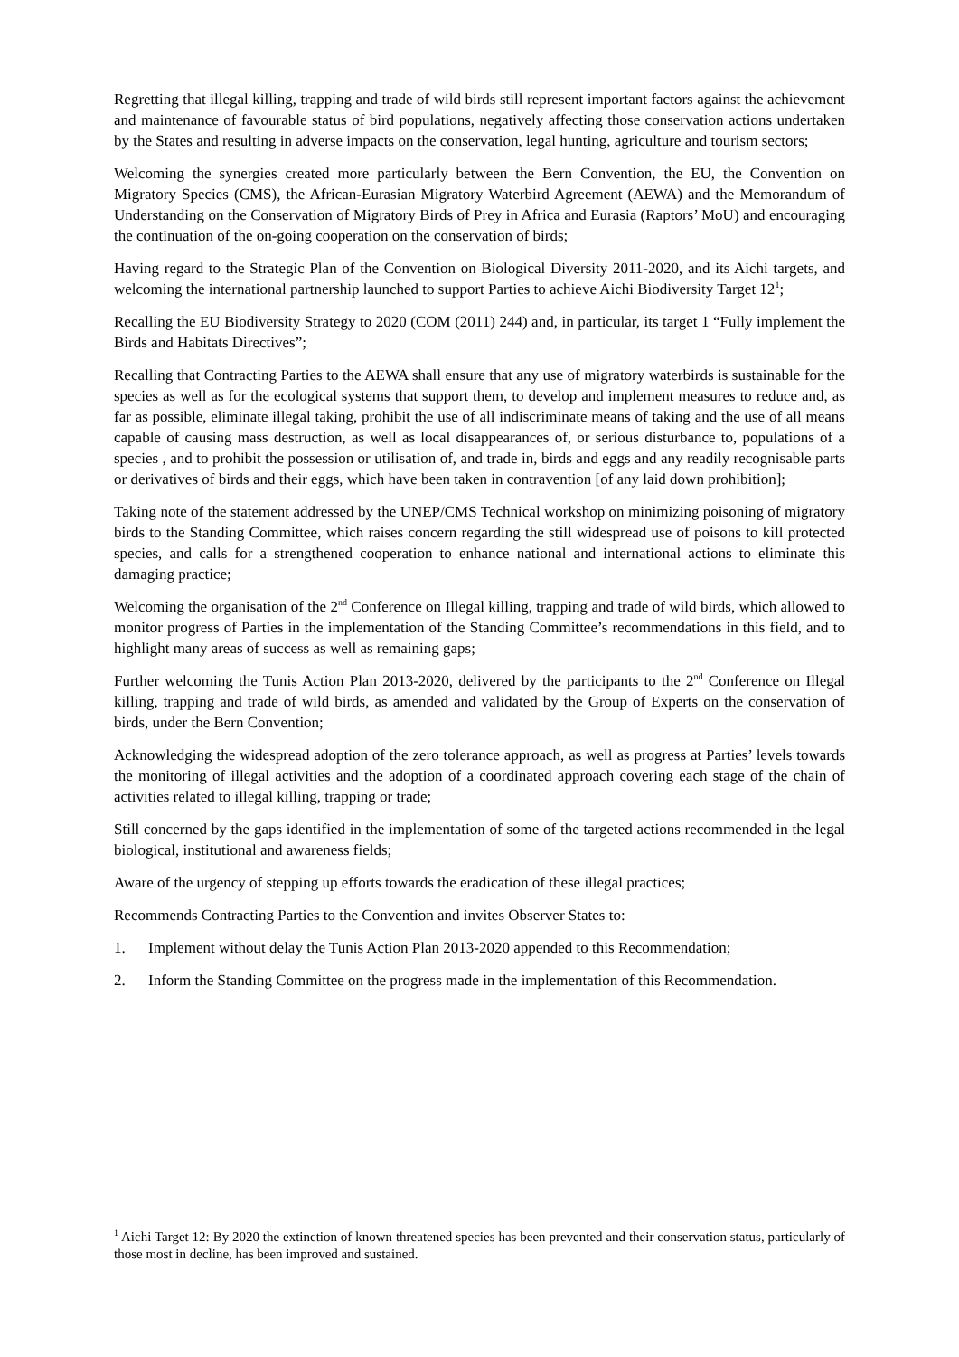Regretting that illegal killing, trapping and trade of wild birds still represent important factors against the achievement and maintenance of favourable status of bird populations, negatively affecting those conservation actions undertaken by the States and resulting in adverse impacts on the conservation, legal hunting, agriculture and tourism sectors;
Welcoming the synergies created more particularly between the Bern Convention, the EU, the Convention on Migratory Species (CMS), the African-Eurasian Migratory Waterbird Agreement (AEWA) and the Memorandum of Understanding on the Conservation of Migratory Birds of Prey in Africa and Eurasia (Raptors’ MoU) and encouraging the continuation of the on-going cooperation on the conservation of birds;
Having regard to the Strategic Plan of the Convention on Biological Diversity 2011-2020, and its Aichi targets, and welcoming the international partnership launched to support Parties to achieve Aichi Biodiversity Target 12<sup>1</sup>;
Recalling the EU Biodiversity Strategy to 2020 (COM (2011) 244) and, in particular, its target 1 “Fully implement the Birds and Habitats Directives”;
Recalling that Contracting Parties to the AEWA shall ensure that any use of migratory waterbirds is sustainable for the species as well as for the ecological systems that support them, to develop and implement measures to reduce and, as far as possible, eliminate illegal taking, prohibit the use of all indiscriminate means of taking and the use of all means capable of causing mass destruction, as well as local disappearances of, or serious disturbance to, populations of a species , and to prohibit the possession or utilisation of, and trade in, birds and eggs and any readily recognisable parts or derivatives of birds and their eggs, which have been taken in contravention [of any laid down prohibition];
Taking note of the statement addressed by the UNEP/CMS Technical workshop on minimizing poisoning of migratory birds to the Standing Committee, which raises concern regarding the still widespread use of poisons to kill protected species, and calls for a strengthened cooperation to enhance national and international actions to eliminate this damaging practice;
Welcoming the organisation of the 2<sup>nd</sup> Conference on Illegal killing, trapping and trade of wild birds, which allowed to monitor progress of Parties in the implementation of the Standing Committee’s recommendations in this field, and to highlight many areas of success as well as remaining gaps;
Further welcoming the Tunis Action Plan 2013-2020, delivered by the participants to the 2<sup>nd</sup> Conference on Illegal killing, trapping and trade of wild birds, as amended and validated by the Group of Experts on the conservation of birds, under the Bern Convention;
Acknowledging the widespread adoption of the zero tolerance approach, as well as progress at Parties’ levels towards the monitoring of illegal activities and the adoption of a coordinated approach covering each stage of the chain of activities related to illegal killing, trapping or trade;
Still concerned by the gaps identified in the implementation of some of the targeted actions recommended in the legal biological, institutional and awareness fields;
Aware of the urgency of stepping up efforts towards the eradication of these illegal practices;
Recommends Contracting Parties to the Convention and invites Observer States to:
1. Implement without delay the Tunis Action Plan 2013-2020 appended to this Recommendation;
2. Inform the Standing Committee on the progress made in the implementation of this Recommendation.
<sup>1</sup> Aichi Target 12: By 2020 the extinction of known threatened species has been prevented and their conservation status, particularly of those most in decline, has been improved and sustained.